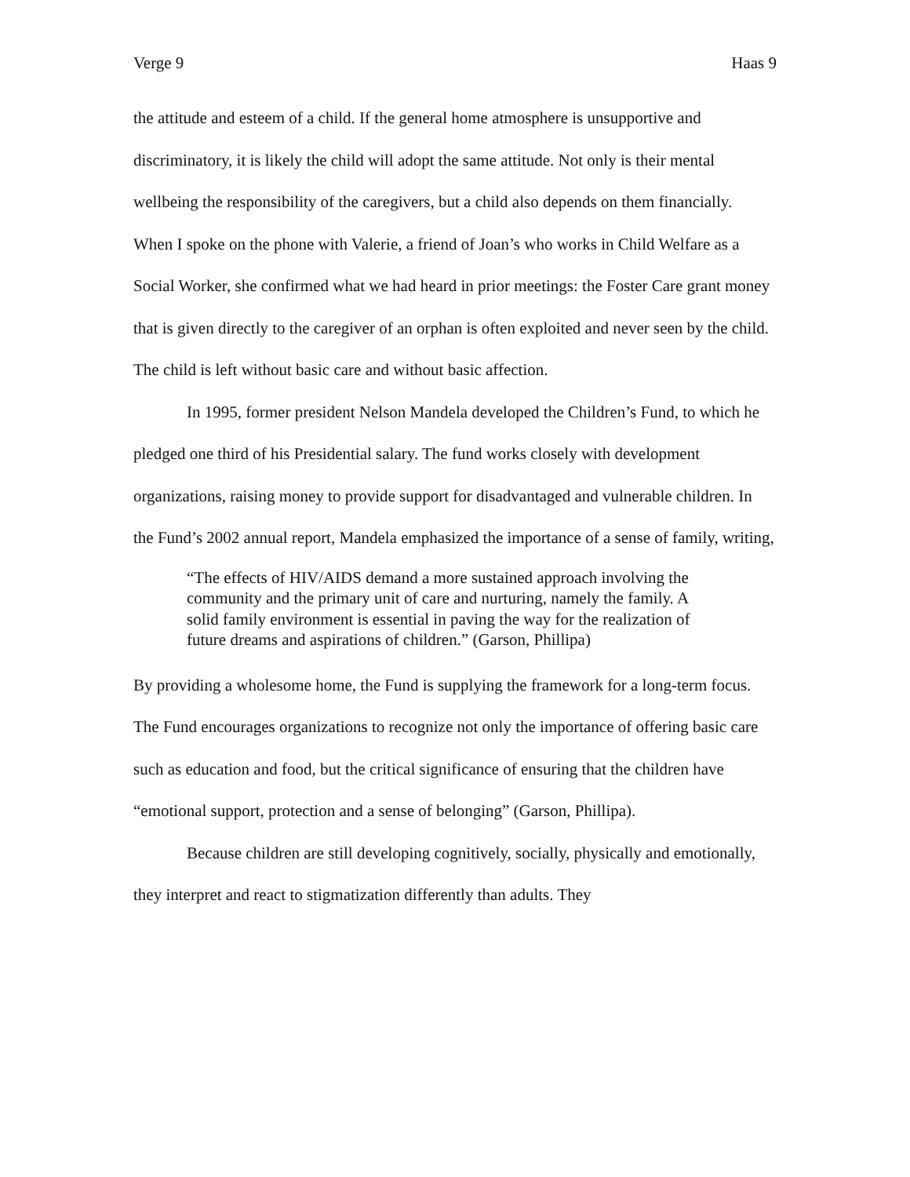Verge 9 Haas 9
the attitude and esteem of a child. If the general home atmosphere is unsupportive and discriminatory, it is likely the child will adopt the same attitude. Not only is their mental wellbeing the responsibility of the caregivers, but a child also depends on them financially. When I spoke on the phone with Valerie, a friend of Joan’s who works in Child Welfare as a Social Worker, she confirmed what we had heard in prior meetings: the Foster Care grant money that is given directly to the caregiver of an orphan is often exploited and never seen by the child. The child is left without basic care and without basic affection.
In 1995, former president Nelson Mandela developed the Children’s Fund, to which he pledged one third of his Presidential salary. The fund works closely with development organizations, raising money to provide support for disadvantaged and vulnerable children. In the Fund’s 2002 annual report, Mandela emphasized the importance of a sense of family, writing,
“The effects of HIV/AIDS demand a more sustained approach involving the community and the primary unit of care and nurturing, namely the family. A solid family environment is essential in paving the way for the realization of future dreams and aspirations of children.” (Garson, Phillipa)
By providing a wholesome home, the Fund is supplying the framework for a long-term focus. The Fund encourages organizations to recognize not only the importance of offering basic care such as education and food, but the critical significance of ensuring that the children have “emotional support, protection and a sense of belonging” (Garson, Phillipa).
Because children are still developing cognitively, socially, physically and emotionally, they interpret and react to stigmatization differently than adults. They